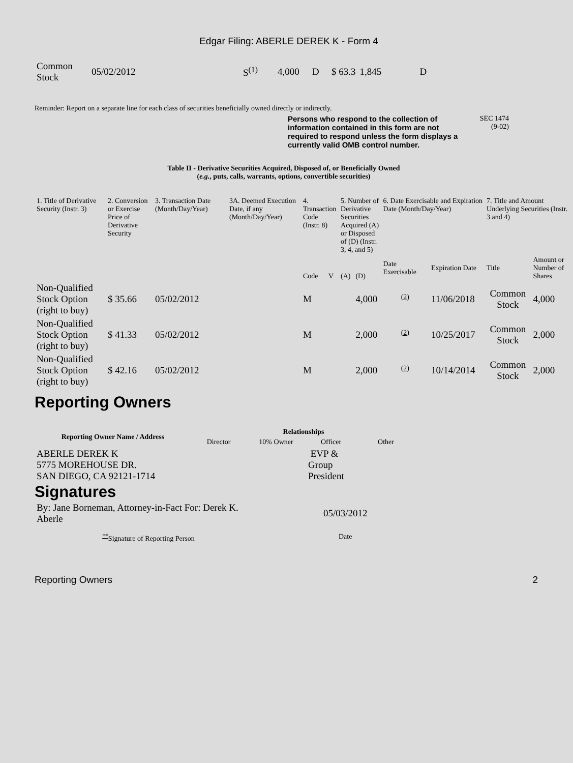Edgar Filing: ABERLE DEREK K - Form 4
| Common Stock | 05/02/2012 | S<sup>(1)</sup> | 4,000 | D | $ 63.3 | 1,845 | D |
Reminder: Report on a separate line for each class of securities beneficially owned directly or indirectly.
Persons who respond to the collection of information contained in this form are not required to respond unless the form displays a currently valid OMB control number.
SEC 1474
(9-02)
Table II - Derivative Securities Acquired, Disposed of, or Beneficially Owned
(e.g., puts, calls, warrants, options, convertible securities)
| 1. Title of Derivative Security (Instr. 3) | 2. Conversion or Exercise Price of Derivative Security | 3. Transaction Date (Month/Day/Year) | 3A. Deemed Execution Date, if any (Month/Day/Year) | 4. Transaction Code (Instr. 8) | | 5. Number of Derivative Securities Acquired (A) or Disposed of (D) (Instr. 3, 4, and 5) | | 6. Date Exercisable and Expiration Date (Month/Day/Year) | | 7. Title and Amount Underlying Securities (Instr. 3 and 4) | |
| | | | | Code | V | (A) | (D) | Date Exercisable | Expiration Date | Title | Amount or Number of Shares |
| Non-Qualified Stock Option (right to buy) | $ 35.66 | 05/02/2012 | | M | | | 4,000 | <sup>(2)</sup> | 11/06/2018 | Common Stock | 4,000 |
| Non-Qualified Stock Option (right to buy) | $ 41.33 | 05/02/2012 | | M | | | 2,000 | <sup>(2)</sup> | 10/25/2017 | Common Stock | 2,000 |
| Non-Qualified Stock Option (right to buy) | $ 42.16 | 05/02/2012 | | M | | | 2,000 | <sup>(2)</sup> | 10/14/2014 | Common Stock | 2,000 |
Reporting Owners
| Reporting Owner Name / Address | Relationships | | | |
| --- | --- | --- | --- | --- |
| | Director | 10% Owner | Officer | Other |
| ABERLE DEREK K 5775 MOREHOUSE DR. SAN DIEGO, CA 92121-1714 | | | EVP & Group President | |
Signatures
| By: Jane Borneman, Attorney-in-Fact For: Derek K. Aberle | 05/03/2012 |
| <sup>**</sup> Signature of Reporting Person | Date |
Reporting Owners 2